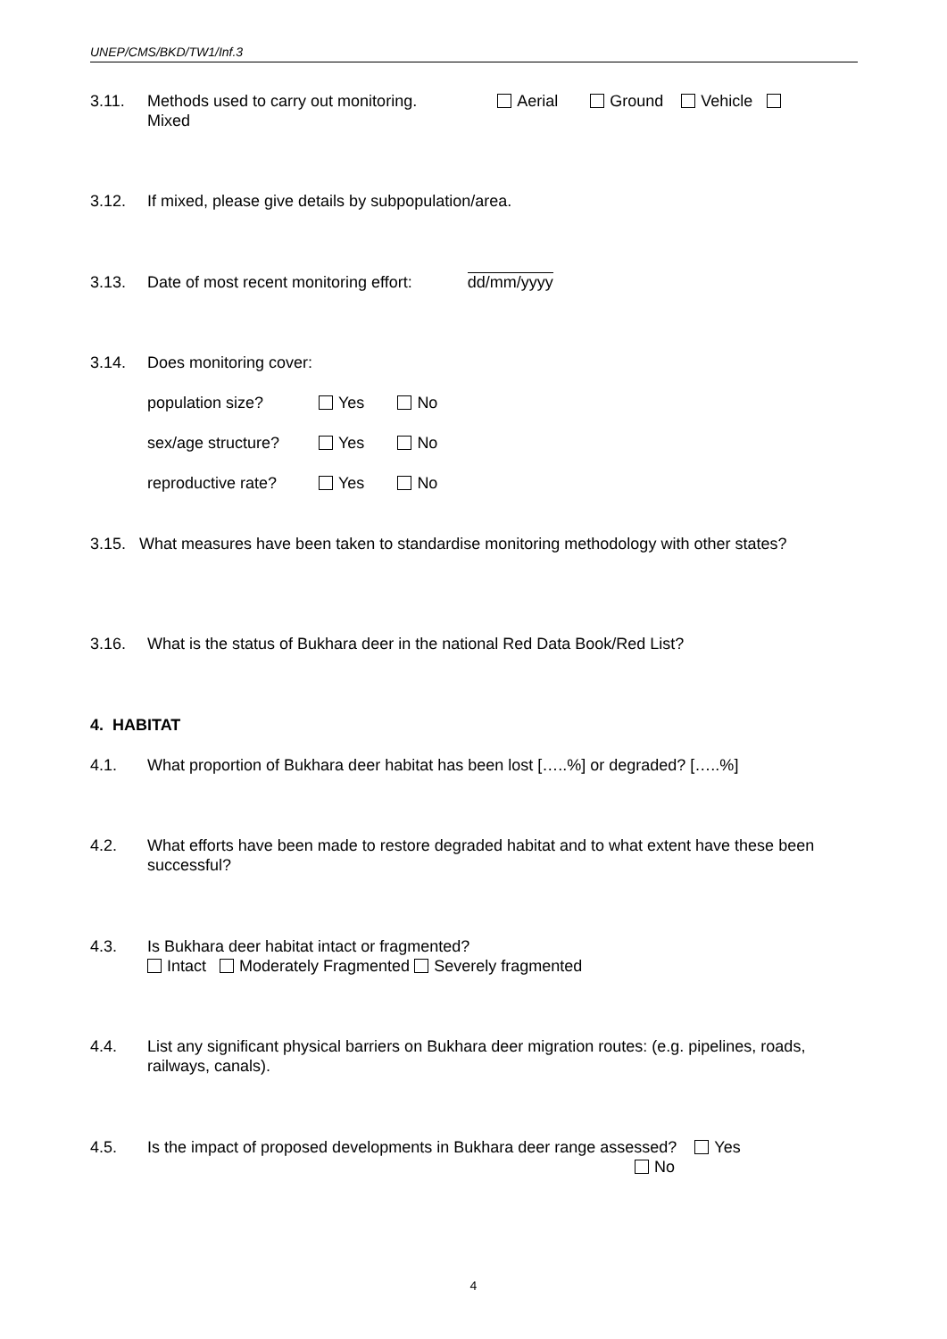UNEP/CMS/BKD/TW1/Inf.3
3.11. Methods used to carry out monitoring. Aerial Ground Vehicle
Mixed
3.12. If mixed, please give details by subpopulation/area.
3.13. Date of most recent monitoring effort: dd/mm/yyyy
3.14. Does monitoring cover:
population size? Yes No
sex/age structure? Yes No
reproductive rate? Yes No
3.15. What measures have been taken to standardise monitoring methodology with other states?
3.16. What is the status of Bukhara deer in the national Red Data Book/Red List?
4. HABITAT
4.1. What proportion of Bukhara deer habitat has been lost […..%] or degraded? […..%]
4.2. What efforts have been made to restore degraded habitat and to what extent have these been successful?
4.3. Is Bukhara deer habitat intact or fragmented?
Intact Moderately Fragmented Severely fragmented
4.4. List any significant physical barriers on Bukhara deer migration routes: (e.g. pipelines, roads, railways, canals).
4.5. Is the impact of proposed developments in Bukhara deer range assessed? Yes
No
4